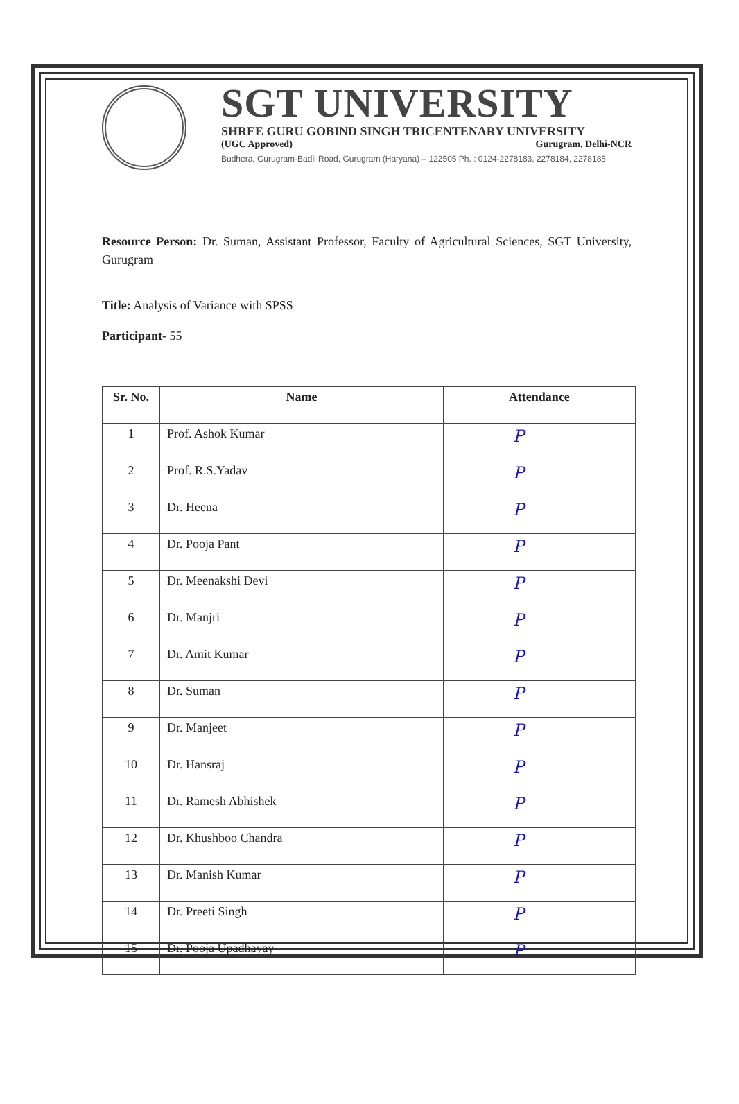SGT UNIVERSITY
SHREE GURU GOBIND SINGH TRICENTENARY UNIVERSITY
(UGC Approved) Gurugram, Delhi-NCR
Budhera, Gurugram-Badli Road, Gurugram (Haryana) – 122505 Ph. : 0124-2278183, 2278184, 2278185
Resource Person: Dr. Suman, Assistant Professor, Faculty of Agricultural Sciences, SGT University, Gurugram
Title: Analysis of Variance with SPSS
Participant- 55
| Sr. No. | Name | Attendance |
| --- | --- | --- |
| 1 | Prof. Ashok Kumar | P |
| 2 | Prof. R.S.Yadav | P |
| 3 | Dr. Heena | P |
| 4 | Dr. Pooja Pant | P |
| 5 | Dr. Meenakshi Devi | P |
| 6 | Dr. Manjri | P |
| 7 | Dr. Amit Kumar | P |
| 8 | Dr. Suman | P |
| 9 | Dr. Manjeet | P |
| 10 | Dr. Hansraj | P |
| 11 | Dr. Ramesh Abhishek | P |
| 12 | Dr. Khushboo Chandra | P |
| 13 | Dr. Manish Kumar | P |
| 14 | Dr. Preeti Singh | P |
| 15 | Dr. Pooja Upadhayay | P |